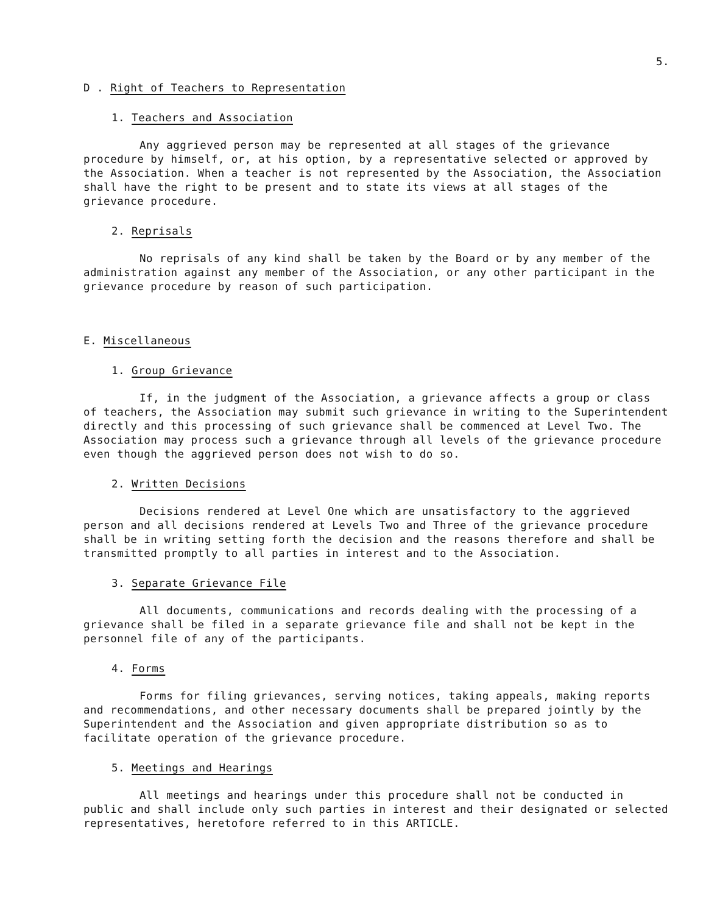5.
D . Right of Teachers to Representation
1. Teachers and Association
Any aggrieved person may be represented at all stages of the grievance procedure by himself, or, at his option, by a representative selected or approved by the Association. When a teacher is not represented by the Association, the Association shall have the right to be present and to state its views at all stages of the grievance procedure.
2. Reprisals
No reprisals of any kind shall be taken by the Board or by any member of the administration against any member of the Association, or any other participant in the grievance procedure by reason of such participation.
E. Miscellaneous
1. Group Grievance
If, in the judgment of the Association, a grievance affects a group or class of teachers, the Association may submit such grievance in writing to the Superintendent directly and this processing of such grievance shall be commenced at Level Two. The Association may process such a grievance through all levels of the grievance procedure even though the aggrieved person does not wish to do so.
2. Written Decisions
Decisions rendered at Level One which are unsatisfactory to the aggrieved person and all decisions rendered at Levels Two and Three of the grievance procedure shall be in writing setting forth the decision and the reasons therefore and shall be transmitted promptly to all parties in interest and to the Association.
3. Separate Grievance File
All documents, communications and records dealing with the processing of a grievance shall be filed in a separate grievance file and shall not be kept in the personnel file of any of the participants.
4. Forms
Forms for filing grievances, serving notices, taking appeals, making reports and recommendations, and other necessary documents shall be prepared jointly by the Superintendent and the Association and given appropriate distribution so as to facilitate operation of the grievance procedure.
5. Meetings and Hearings
All meetings and hearings under this procedure shall not be conducted in public and shall include only such parties in interest and their designated or selected representatives, heretofore referred to in this ARTICLE.